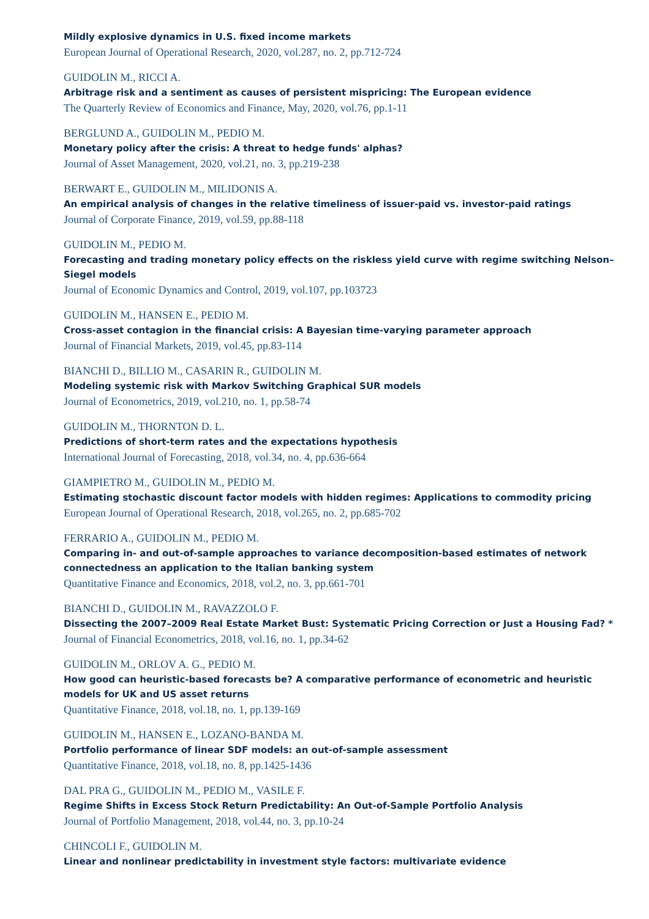Mildly explosive dynamics in U.S. fixed income markets
European Journal of Operational Research, 2020, vol.287, no. 2, pp.712-724
GUIDOLIN M., RICCI A.
Arbitrage risk and a sentiment as causes of persistent mispricing: The European evidence
The Quarterly Review of Economics and Finance, May, 2020, vol.76, pp.1-11
BERGLUND A., GUIDOLIN M., PEDIO M.
Monetary policy after the crisis: A threat to hedge funds' alphas?
Journal of Asset Management, 2020, vol.21, no. 3, pp.219-238
BERWART E., GUIDOLIN M., MILIDONIS A.
An empirical analysis of changes in the relative timeliness of issuer-paid vs. investor-paid ratings
Journal of Corporate Finance, 2019, vol.59, pp.88-118
GUIDOLIN M., PEDIO M.
Forecasting and trading monetary policy effects on the riskless yield curve with regime switching Nelson–Siegel models
Journal of Economic Dynamics and Control, 2019, vol.107, pp.103723
GUIDOLIN M., HANSEN E., PEDIO M.
Cross-asset contagion in the financial crisis: A Bayesian time-varying parameter approach
Journal of Financial Markets, 2019, vol.45, pp.83-114
BIANCHI D., BILLIO M., CASARIN R., GUIDOLIN M.
Modeling systemic risk with Markov Switching Graphical SUR models
Journal of Econometrics, 2019, vol.210, no. 1, pp.58-74
GUIDOLIN M., THORNTON D. L.
Predictions of short-term rates and the expectations hypothesis
International Journal of Forecasting, 2018, vol.34, no. 4, pp.636-664
GIAMPIETRO M., GUIDOLIN M., PEDIO M.
Estimating stochastic discount factor models with hidden regimes: Applications to commodity pricing
European Journal of Operational Research, 2018, vol.265, no. 2, pp.685-702
FERRARIO A., GUIDOLIN M., PEDIO M.
Comparing in- and out-of-sample approaches to variance decomposition-based estimates of network connectedness an application to the Italian banking system
Quantitative Finance and Economics, 2018, vol.2, no. 3, pp.661-701
BIANCHI D., GUIDOLIN M., RAVAZZOLO F.
Dissecting the 2007–2009 Real Estate Market Bust: Systematic Pricing Correction or Just a Housing Fad? *
Journal of Financial Econometrics, 2018, vol.16, no. 1, pp.34-62
GUIDOLIN M., ORLOV A. G., PEDIO M.
How good can heuristic-based forecasts be? A comparative performance of econometric and heuristic models for UK and US asset returns
Quantitative Finance, 2018, vol.18, no. 1, pp.139-169
GUIDOLIN M., HANSEN E., LOZANO-BANDA M.
Portfolio performance of linear SDF models: an out-of-sample assessment
Quantitative Finance, 2018, vol.18, no. 8, pp.1425-1436
DAL PRA G., GUIDOLIN M., PEDIO M., VASILE F.
Regime Shifts in Excess Stock Return Predictability: An Out-of-Sample Portfolio Analysis
Journal of Portfolio Management, 2018, vol.44, no. 3, pp.10-24
CHINCOLI F., GUIDOLIN M.
Linear and nonlinear predictability in investment style factors: multivariate evidence